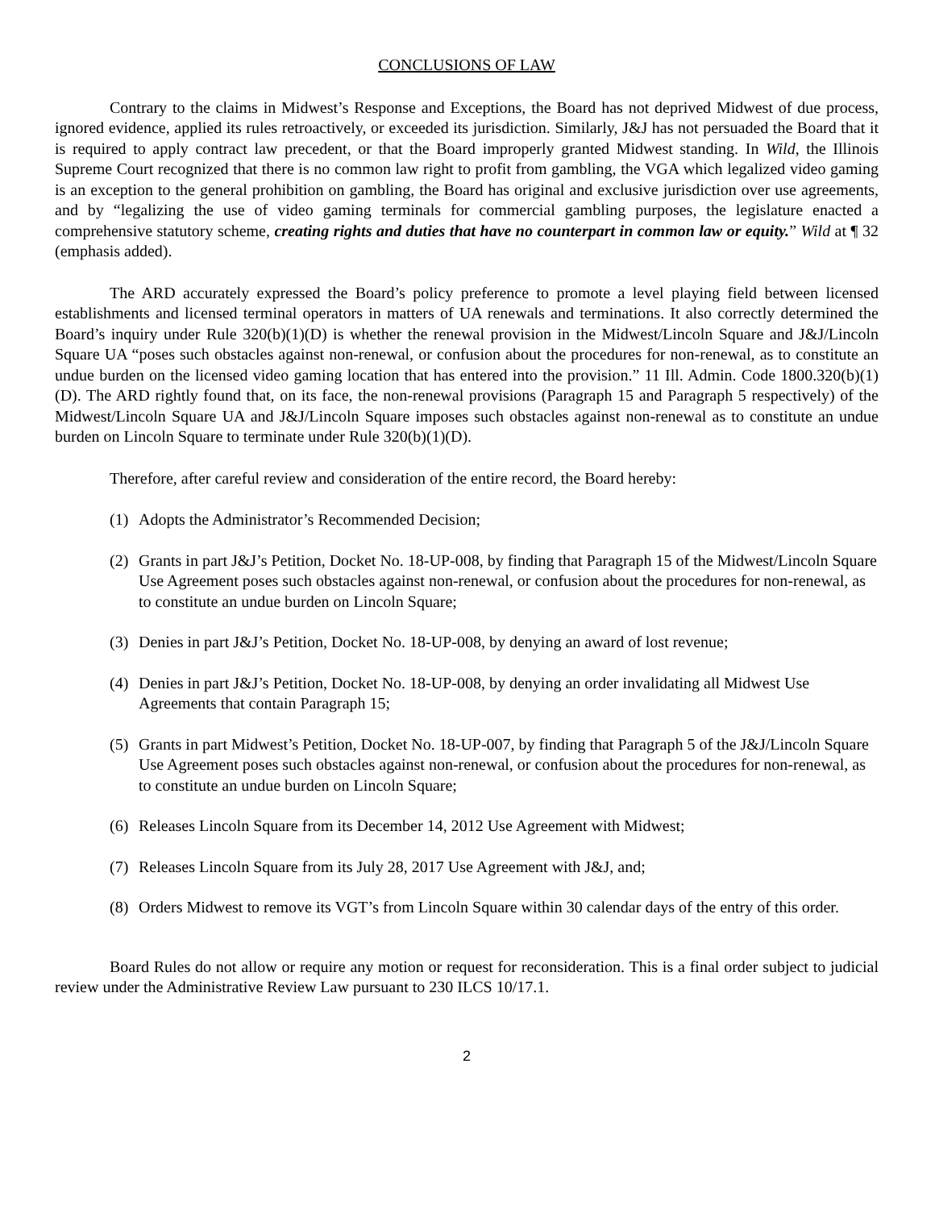CONCLUSIONS OF LAW
Contrary to the claims in Midwest’s Response and Exceptions, the Board has not deprived Midwest of due process, ignored evidence, applied its rules retroactively, or exceeded its jurisdiction. Similarly, J&J has not persuaded the Board that it is required to apply contract law precedent, or that the Board improperly granted Midwest standing. In Wild, the Illinois Supreme Court recognized that there is no common law right to profit from gambling, the VGA which legalized video gaming is an exception to the general prohibition on gambling, the Board has original and exclusive jurisdiction over use agreements, and by “legalizing the use of video gaming terminals for commercial gambling purposes, the legislature enacted a comprehensive statutory scheme, creating rights and duties that have no counterpart in common law or equity.” Wild at ¶ 32 (emphasis added).
The ARD accurately expressed the Board’s policy preference to promote a level playing field between licensed establishments and licensed terminal operators in matters of UA renewals and terminations. It also correctly determined the Board’s inquiry under Rule 320(b)(1)(D) is whether the renewal provision in the Midwest/Lincoln Square and J&J/Lincoln Square UA “poses such obstacles against non-renewal, or confusion about the procedures for non-renewal, as to constitute an undue burden on the licensed video gaming location that has entered into the provision.” 11 Ill. Admin. Code 1800.320(b)(1)(D). The ARD rightly found that, on its face, the non-renewal provisions (Paragraph 15 and Paragraph 5 respectively) of the Midwest/Lincoln Square UA and J&J/Lincoln Square imposes such obstacles against non-renewal as to constitute an undue burden on Lincoln Square to terminate under Rule 320(b)(1)(D).
Therefore, after careful review and consideration of the entire record, the Board hereby:
(1) Adopts the Administrator’s Recommended Decision;
(2) Grants in part J&J’s Petition, Docket No. 18-UP-008, by finding that Paragraph 15 of the Midwest/Lincoln Square Use Agreement poses such obstacles against non-renewal, or confusion about the procedures for non-renewal, as to constitute an undue burden on Lincoln Square;
(3) Denies in part J&J’s Petition, Docket No. 18-UP-008, by denying an award of lost revenue;
(4) Denies in part J&J’s Petition, Docket No. 18-UP-008, by denying an order invalidating all Midwest Use Agreements that contain Paragraph 15;
(5) Grants in part Midwest’s Petition, Docket No. 18-UP-007, by finding that Paragraph 5 of the J&J/Lincoln Square Use Agreement poses such obstacles against non-renewal, or confusion about the procedures for non-renewal, as to constitute an undue burden on Lincoln Square;
(6) Releases Lincoln Square from its December 14, 2012 Use Agreement with Midwest;
(7) Releases Lincoln Square from its July 28, 2017 Use Agreement with J&J, and;
(8) Orders Midwest to remove its VGT’s from Lincoln Square within 30 calendar days of the entry of this order.
Board Rules do not allow or require any motion or request for reconsideration. This is a final order subject to judicial review under the Administrative Review Law pursuant to 230 ILCS 10/17.1.
2